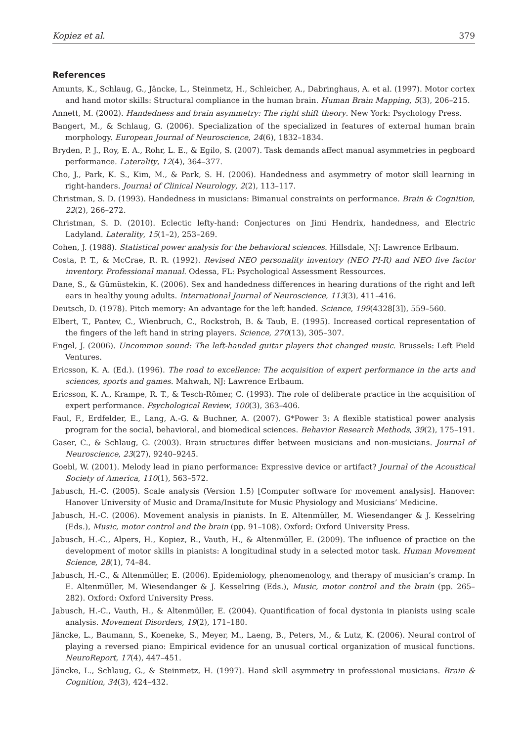Kopiez et al. 379
References
Amunts, K., Schlaug, G., Jäncke, L., Steinmetz, H., Schleicher, A., Dabringhaus, A. et al. (1997). Motor cortex and hand motor skills: Structural compliance in the human brain. Human Brain Mapping, 5(3), 206–215.
Annett, M. (2002). Handedness and brain asymmetry: The right shift theory. New York: Psychology Press.
Bangert, M., & Schlaug, G. (2006). Specialization of the specialized in features of external human brain morphology. European Journal of Neuroscience, 24(6), 1832–1834.
Bryden, P. J., Roy, E. A., Rohr, L. E., & Egilo, S. (2007). Task demands affect manual asymmetries in pegboard performance. Laterality, 12(4), 364–377.
Cho, J., Park, K. S., Kim, M., & Park, S. H. (2006). Handedness and asymmetry of motor skill learning in right-handers. Journal of Clinical Neurology, 2(2), 113–117.
Christman, S. D. (1993). Handedness in musicians: Bimanual constraints on performance. Brain & Cognition, 22(2), 266–272.
Christman, S. D. (2010). Eclectic lefty-hand: Conjectures on Jimi Hendrix, handedness, and Electric Ladyland. Laterality, 15(1–2), 253–269.
Cohen, J. (1988). Statistical power analysis for the behavioral sciences. Hillsdale, NJ: Lawrence Erlbaum.
Costa, P. T., & McCrae, R. R. (1992). Revised NEO personality inventory (NEO PI-R) and NEO five factor inventory. Professional manual. Odessa, FL: Psychological Assessment Ressources.
Dane, S., & Gümüstekin, K. (2006). Sex and handedness differences in hearing durations of the right and left ears in healthy young adults. International Journal of Neuroscience, 113(3), 411–416.
Deutsch, D. (1978). Pitch memory: An advantage for the left handed. Science, 199(4328[3]), 559–560.
Elbert, T., Pantev, C., Wienbruch, C., Rockstroh, B. & Taub, E. (1995). Increased cortical representation of the fingers of the left hand in string players. Science, 270(13), 305–307.
Engel, J. (2006). Uncommon sound: The left-handed guitar players that changed music. Brussels: Left Field Ventures.
Ericsson, K. A. (Ed.). (1996). The road to excellence: The acquisition of expert performance in the arts and sciences, sports and games. Mahwah, NJ: Lawrence Erlbaum.
Ericsson, K. A., Krampe, R. T., & Tesch-Römer, C. (1993). The role of deliberate practice in the acquisition of expert performance. Psychological Review, 100(3), 363–406.
Faul, F., Erdfelder, E., Lang, A.-G. & Buchner, A. (2007). G*Power 3: A flexible statistical power analysis program for the social, behavioral, and biomedical sciences. Behavior Research Methods, 39(2), 175–191.
Gaser, C., & Schlaug, G. (2003). Brain structures differ between musicians and non-musicians. Journal of Neuroscience, 23(27), 9240–9245.
Goebl, W. (2001). Melody lead in piano performance: Expressive device or artifact? Journal of the Acoustical Society of America, 110(1), 563–572.
Jabusch, H.-C. (2005). Scale analysis (Version 1.5) [Computer software for movement analysis]. Hanover: Hanover University of Music and Drama/Insitute for Music Physiology and Musicians’ Medicine.
Jabusch, H.-C. (2006). Movement analysis in pianists. In E. Altenmüller, M. Wiesendanger & J. Kesselring (Eds.), Music, motor control and the brain (pp. 91–108). Oxford: Oxford University Press.
Jabusch, H.-C., Alpers, H., Kopiez, R., Vauth, H., & Altenmüller, E. (2009). The influence of practice on the development of motor skills in pianists: A longitudinal study in a selected motor task. Human Movement Science, 28(1), 74–84.
Jabusch, H.-C., & Altenmüller, E. (2006). Epidemiology, phenomenology, and therapy of musician’s cramp. In E. Altenmüller, M. Wiesendanger & J. Kesselring (Eds.), Music, motor control and the brain (pp. 265–282). Oxford: Oxford University Press.
Jabusch, H.-C., Vauth, H., & Altenmüller, E. (2004). Quantification of focal dystonia in pianists using scale analysis. Movement Disorders, 19(2), 171–180.
Jäncke, L., Baumann, S., Koeneke, S., Meyer, M., Laeng, B., Peters, M., & Lutz, K. (2006). Neural control of playing a reversed piano: Empirical evidence for an unusual cortical organization of musical functions. NeuroReport, 17(4), 447–451.
Jäncke, L., Schlaug, G., & Steinmetz, H. (1997). Hand skill asymmetry in professional musicians. Brain & Cognition, 34(3), 424–432.